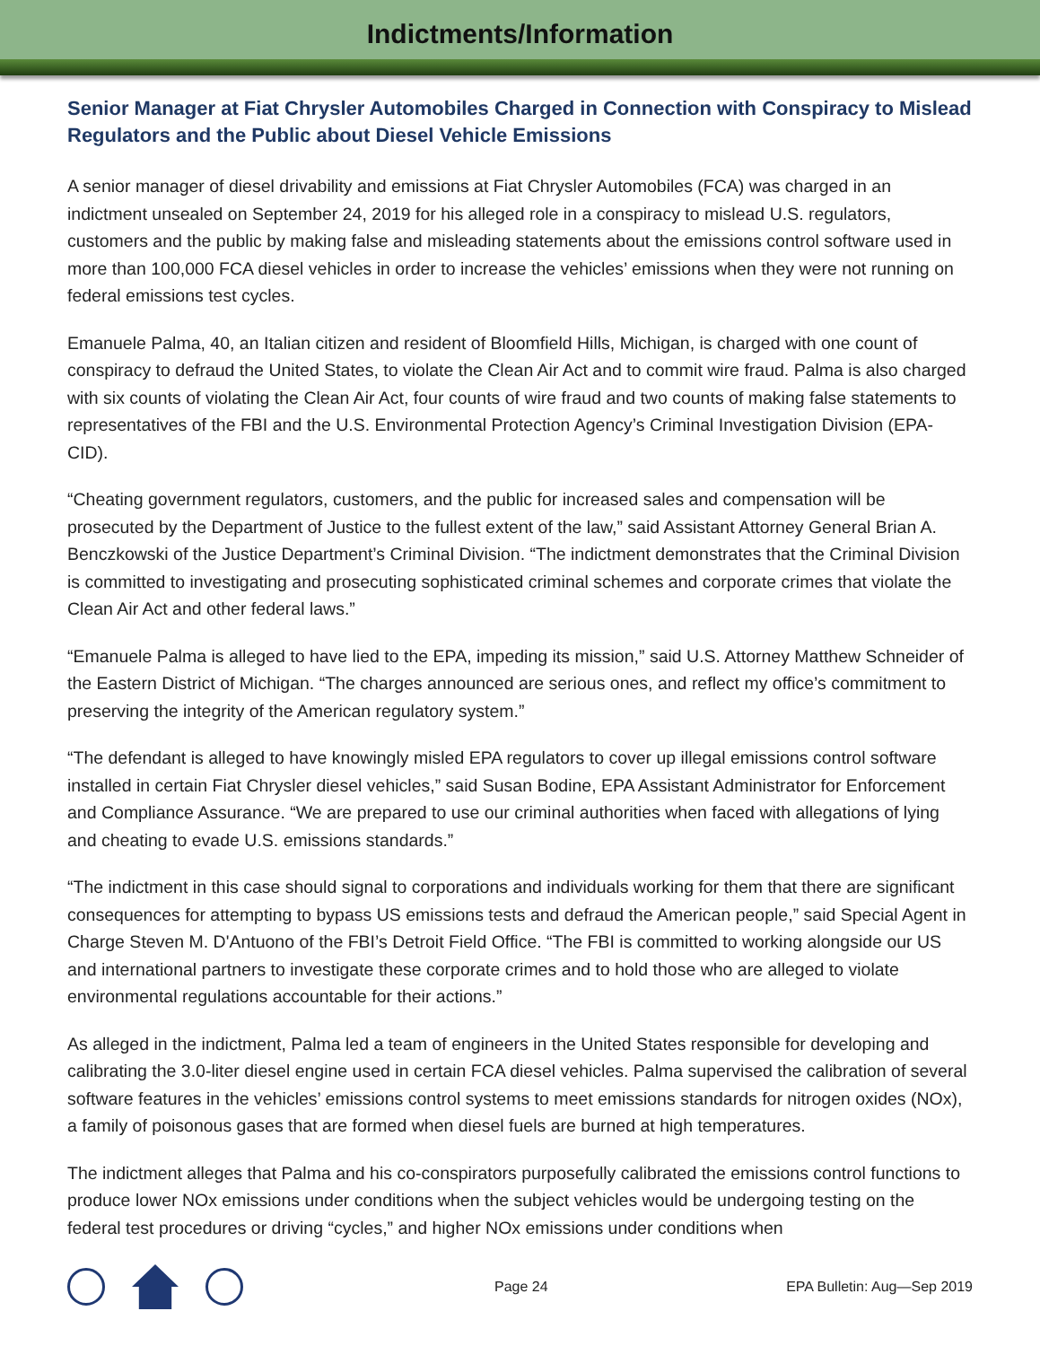Indictments/Information
Senior Manager at Fiat Chrysler Automobiles Charged in Connection with Conspiracy to Mislead Regulators and the Public about Diesel Vehicle Emissions
A senior manager of diesel drivability and emissions at Fiat Chrysler Automobiles (FCA) was charged in an indictment unsealed on September 24, 2019 for his alleged role in a conspiracy to mislead U.S. regulators, customers and the public by making false and misleading statements about the emissions control software used in more than 100,000 FCA diesel vehicles in order to increase the vehicles’ emissions when they were not running on federal emissions test cycles.
Emanuele Palma, 40, an Italian citizen and resident of Bloomfield Hills, Michigan, is charged with one count of conspiracy to defraud the United States, to violate the Clean Air Act and to commit wire fraud. Palma is also charged with six counts of violating the Clean Air Act, four counts of wire fraud and two counts of making false statements to representatives of the FBI and the U.S. Environmental Protection Agency’s Criminal Investigation Division (EPA-CID).
“Cheating government regulators, customers, and the public for increased sales and compensation will be prosecuted by the Department of Justice to the fullest extent of the law,” said Assistant Attorney General Brian A. Benczkowski of the Justice Department’s Criminal Division. “The indictment demonstrates that the Criminal Division is committed to investigating and prosecuting sophisticated criminal schemes and corporate crimes that violate the Clean Air Act and other federal laws.”
“Emanuele Palma is alleged to have lied to the EPA, impeding its mission,” said U.S. Attorney Matthew Schneider of the Eastern District of Michigan. “The charges announced are serious ones, and reflect my office’s commitment to preserving the integrity of the American regulatory system.”
“The defendant is alleged to have knowingly misled EPA regulators to cover up illegal emissions control software installed in certain Fiat Chrysler diesel vehicles,” said Susan Bodine, EPA Assistant Administrator for Enforcement and Compliance Assurance. “We are prepared to use our criminal authorities when faced with allegations of lying and cheating to evade U.S. emissions standards.”
“The indictment in this case should signal to corporations and individuals working for them that there are significant consequences for attempting to bypass US emissions tests and defraud the American people,” said Special Agent in Charge Steven M. D'Antuono of the FBI’s Detroit Field Office. “The FBI is committed to working alongside our US and international partners to investigate these corporate crimes and to hold those who are alleged to violate environmental regulations accountable for their actions.”
As alleged in the indictment, Palma led a team of engineers in the United States responsible for developing and calibrating the 3.0-liter diesel engine used in certain FCA diesel vehicles. Palma supervised the calibration of several software features in the vehicles’ emissions control systems to meet emissions standards for nitrogen oxides (NOx), a family of poisonous gases that are formed when diesel fuels are burned at high temperatures.
The indictment alleges that Palma and his co-conspirators purposefully calibrated the emissions control functions to produce lower NOx emissions under conditions when the subject vehicles would be undergoing testing on the federal test procedures or driving “cycles,” and higher NOx emissions under conditions when
Page 24 EPA Bulletin: Aug—Sep 2019